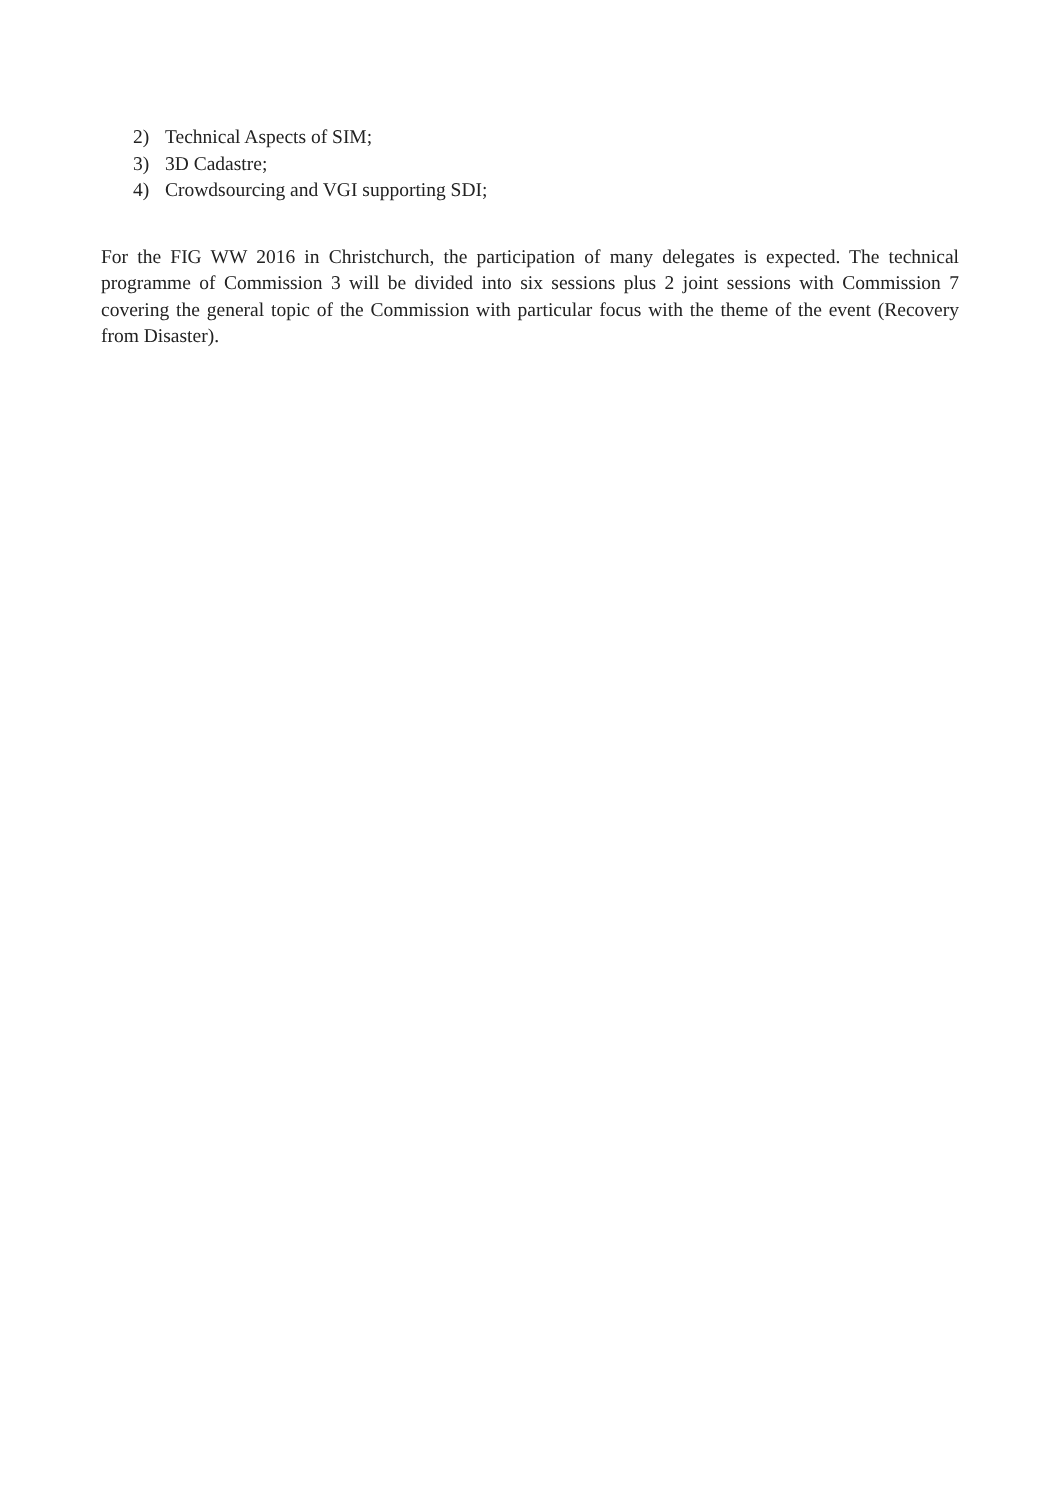2) Technical Aspects of SIM;
3) 3D Cadastre;
4) Crowdsourcing and VGI supporting SDI;
For the FIG WW 2016 in Christchurch, the participation of many delegates is expected. The technical programme of Commission 3 will be divided into six sessions plus 2 joint sessions with Commission 7 covering the general topic of the Commission with particular focus with the theme of the event (Recovery from Disaster).